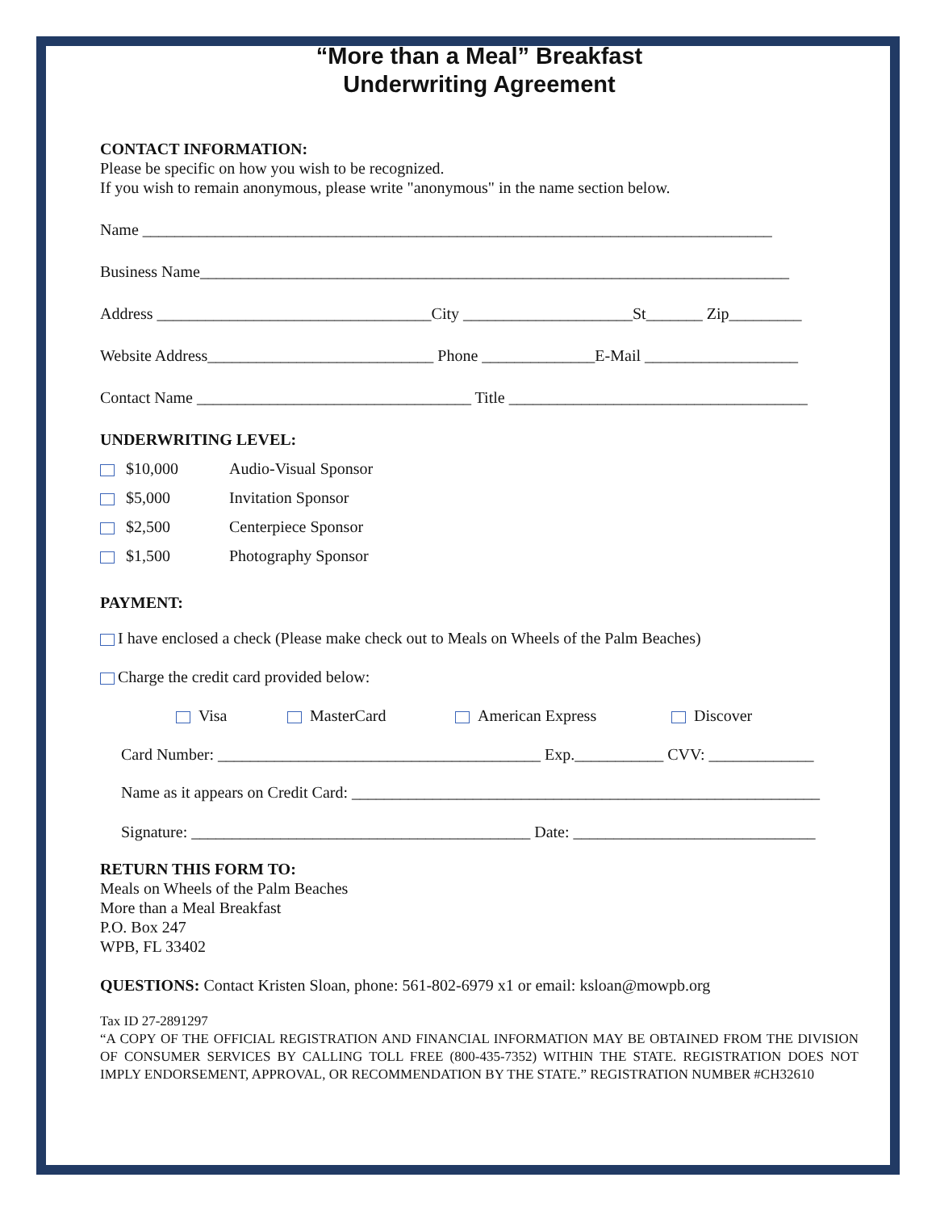“More than a Meal” Breakfast
Underwriting Agreement
CONTACT INFORMATION:
Please be specific on how you wish to be recognized.
If you wish to remain anonymous, please write "anonymous" in the name section below.
Name ______________________________________________________________________________
Business Name_________________________________________________________________________
Address __________________________________City _____________________St_______ Zip_________
Website Address____________________________ Phone ______________E-Mail ___________________
Contact Name __________________________________ Title _____________________________________
UNDERWRITING LEVEL:
$10,000 Audio-Visual Sponsor
$5,000 Invitation Sponsor
$2,500 Centerpiece Sponsor
$1,500 Photography Sponsor
PAYMENT:
I have enclosed a check (Please make check out to Meals on Wheels of the Palm Beaches)
Charge the credit card provided below:
Visa MasterCard American Express Discover
Card Number: ________________________________________ Exp.___________ CVV: _____________
Name as it appears on Credit Card: __________________________________________________________
Signature: __________________________________________ Date: ______________________________
RETURN THIS FORM TO:
Meals on Wheels of the Palm Beaches
More than a Meal Breakfast
P.O. Box 247
WPB, FL 33402
QUESTIONS: Contact Kristen Sloan, phone: 561-802-6979 x1 or email: ksloan@mowpb.org
Tax ID 27-2891297
“A COPY OF THE OFFICIAL REGISTRATION AND FINANCIAL INFORMATION MAY BE OBTAINED FROM THE DIVISION OF CONSUMER SERVICES BY CALLING TOLL FREE (800-435-7352) WITHIN THE STATE. REGISTRATION DOES NOT IMPLY ENDORSEMENT, APPROVAL, OR RECOMMENDATION BY THE STATE.” REGISTRATION NUMBER #CH32610